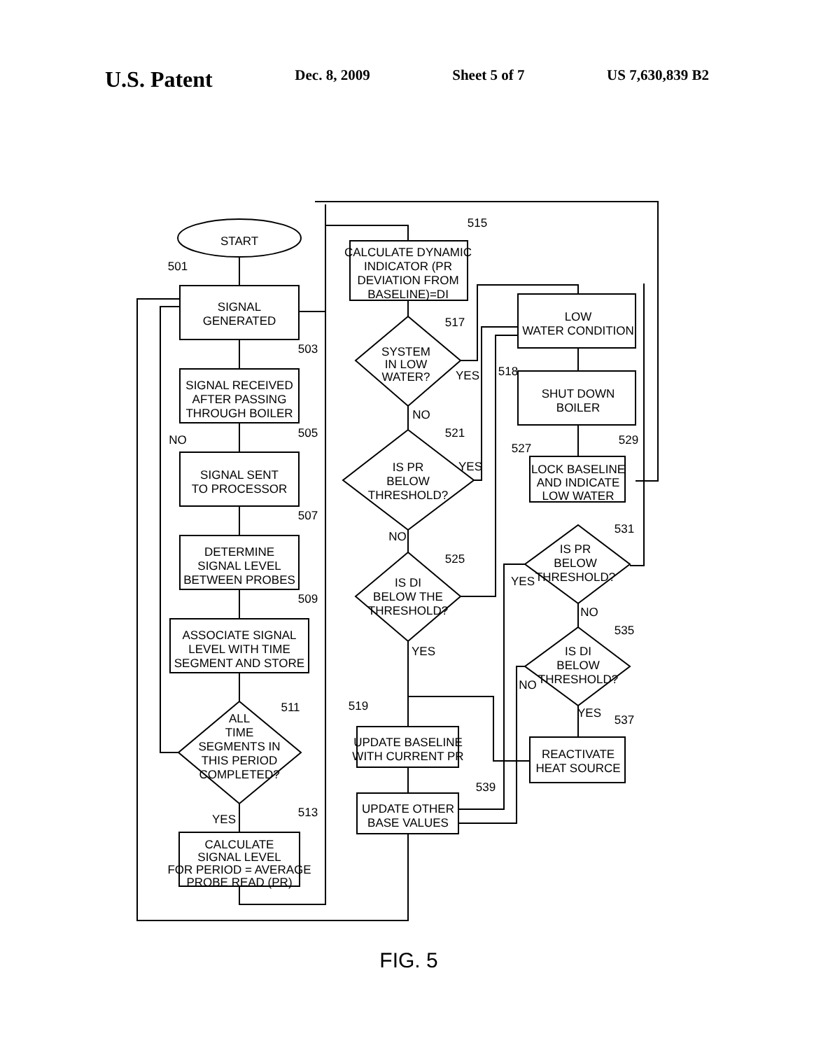U.S. Patent Dec. 8, 2009 Sheet 5 of 7 US 7,630,839 B2
START
SIGNAL
GENERATED
SIGNAL RECEIVED
AFTER PASSING
THROUGH BOILER
SIGNAL SENT
TO PROCESSOR
DETERMINE
SIGNAL LEVEL
BETWEEN PROBES
ASSOCIATE SIGNAL
LEVEL WITH TIME
SEGMENT AND STORE
ALL
TIME
SEGMENTS IN
THIS PERIOD
COMPLETED?
CALCULATE
SIGNAL LEVEL
FOR PERIOD = AVERAGE
PROBE READ (PR)
CALCULATE DYNAMIC
INDICATOR (PR
DEVIATION FROM
BASELINE)=DI
SYSTEM
IN LOW
WATER?
IS PR
BELOW
THRESHOLD?
IS DI
BELOW THE
THRESHOLD?
UPDATE BASELINE
WITH CURRENT PR
UPDATE OTHER
BASE VALUES
LOW
WATER CONDITION
SHUT DOWN
BOILER
LOCK BASELINE
AND INDICATE
LOW WATER
IS PR
BELOW
THRESHOLD?
IS DI
BELOW
THRESHOLD?
REACTIVATE
HEAT SOURCE
501
503
505
507
509
511
513
515
517
518
521
525
519
539
527
529
531
535
537
NO
YES
YES
NO
YES
NO
YES
YES
NO
NO
YES
FIG. 5